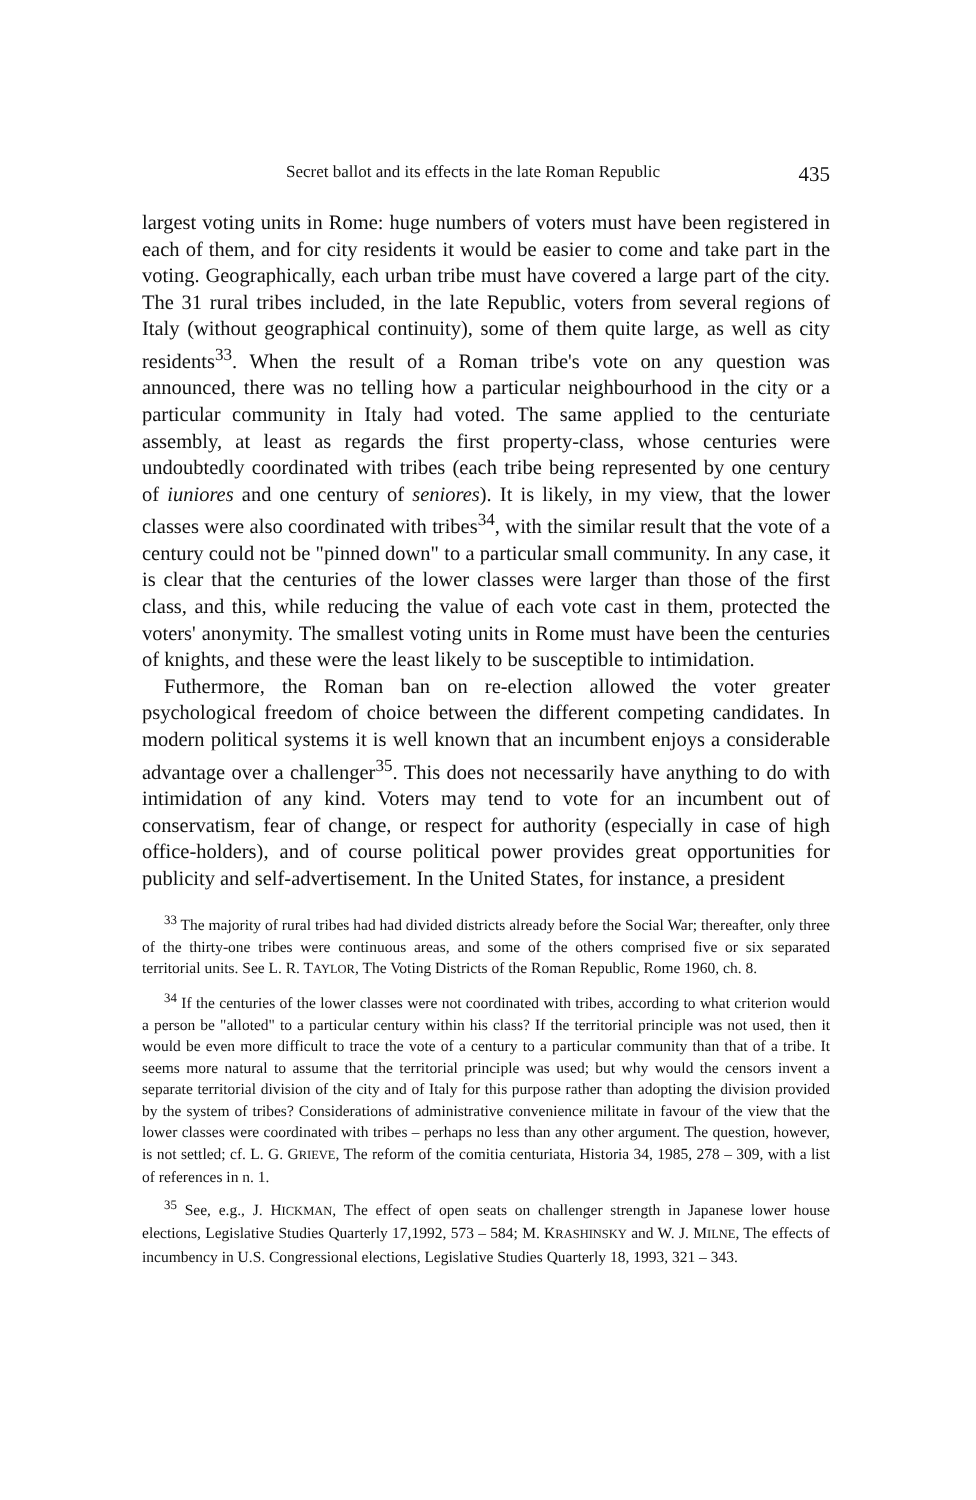Secret ballot and its effects in the late Roman Republic 435
largest voting units in Rome: huge numbers of voters must have been registered in each of them, and for city residents it would be easier to come and take part in the voting. Geographically, each urban tribe must have covered a large part of the city. The 31 rural tribes included, in the late Republic, voters from several regions of Italy (without geographical continuity), some of them quite large, as well as city residents<sup>33</sup>. When the result of a Roman tribe's vote on any question was announced, there was no telling how a particular neighbourhood in the city or a particular community in Italy had voted. The same applied to the centuriate assembly, at least as regards the first property-class, whose centuries were undoubtedly coordinated with tribes (each tribe being represented by one century of iuniores and one century of seniores). It is likely, in my view, that the lower classes were also coordinated with tribes<sup>34</sup>, with the similar result that the vote of a century could not be "pinned down" to a particular small community. In any case, it is clear that the centuries of the lower classes were larger than those of the first class, and this, while reducing the value of each vote cast in them, protected the voters' anonymity. The smallest voting units in Rome must have been the centuries of knights, and these were the least likely to be susceptible to intimidation.
Futhermore, the Roman ban on re-election allowed the voter greater psychological freedom of choice between the different competing candidates. In modern political systems it is well known that an incumbent enjoys a considerable advantage over a challenger<sup>35</sup>. This does not necessarily have anything to do with intimidation of any kind. Voters may tend to vote for an incumbent out of conservatism, fear of change, or respect for authority (especially in case of high office-holders), and of course political power provides great opportunities for publicity and self-advertisement. In the United States, for instance, a president
<sup>33</sup> The majority of rural tribes had had divided districts already before the Social War; thereafter, only three of the thirty-one tribes were continuous areas, and some of the others comprised five or six separated territorial units. See L. R. TAYLOR, The Voting Districts of the Roman Republic, Rome 1960, ch. 8.
<sup>34</sup> If the centuries of the lower classes were not coordinated with tribes, according to what criterion would a person be "alloted" to a particular century within his class? If the territorial principle was not used, then it would be even more difficult to trace the vote of a century to a particular community than that of a tribe. It seems more natural to assume that the territorial principle was used; but why would the censors invent a separate territorial division of the city and of Italy for this purpose rather than adopting the division provided by the system of tribes? Considerations of administrative convenience militate in favour of the view that the lower classes were coordinated with tribes – perhaps no less than any other argument. The question, however, is not settled; cf. L. G. GRIEVE, The reform of the comitia centuriata, Historia 34, 1985, 278 – 309, with a list of references in n. 1.
<sup>35</sup> See, e.g., J. HICKMAN, The effect of open seats on challenger strength in Japanese lower house elections, Legislative Studies Quarterly 17,1992, 573 – 584; M. KRASHINSKY and W. J. MILNE, The effects of incumbency in U.S. Congressional elections, Legislative Studies Quarterly 18, 1993, 321 – 343.